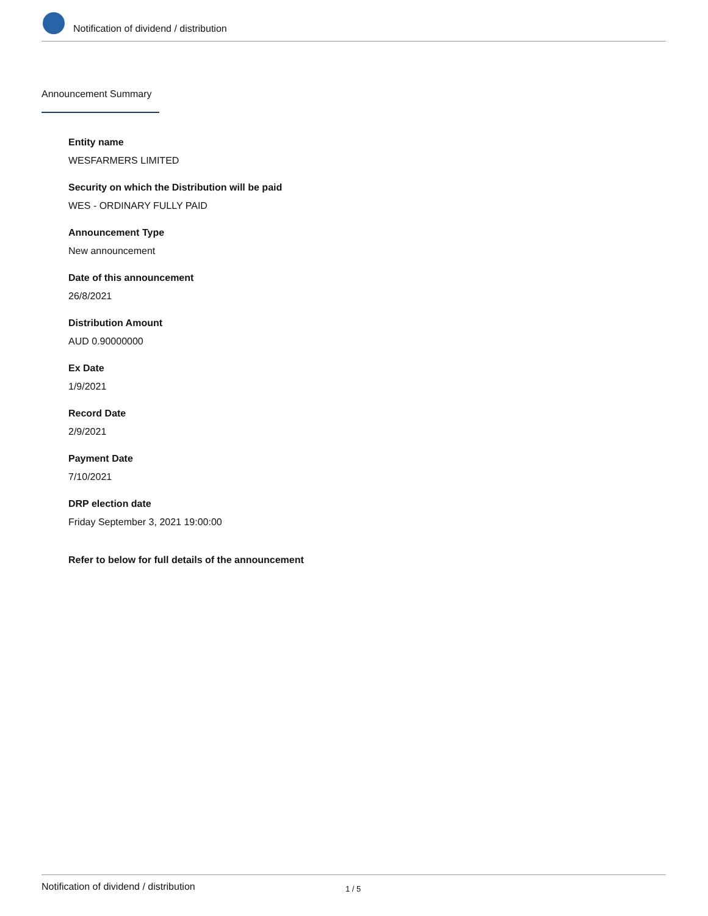Notification of dividend / distribution
Announcement Summary
Entity name
WESFARMERS LIMITED
Security on which the Distribution will be paid
WES - ORDINARY FULLY PAID
Announcement Type
New announcement
Date of this announcement
26/8/2021
Distribution Amount
AUD 0.90000000
Ex Date
1/9/2021
Record Date
2/9/2021
Payment Date
7/10/2021
DRP election date
Friday September 3, 2021 19:00:00
Refer to below for full details of the announcement
Notification of dividend / distribution 1 / 5